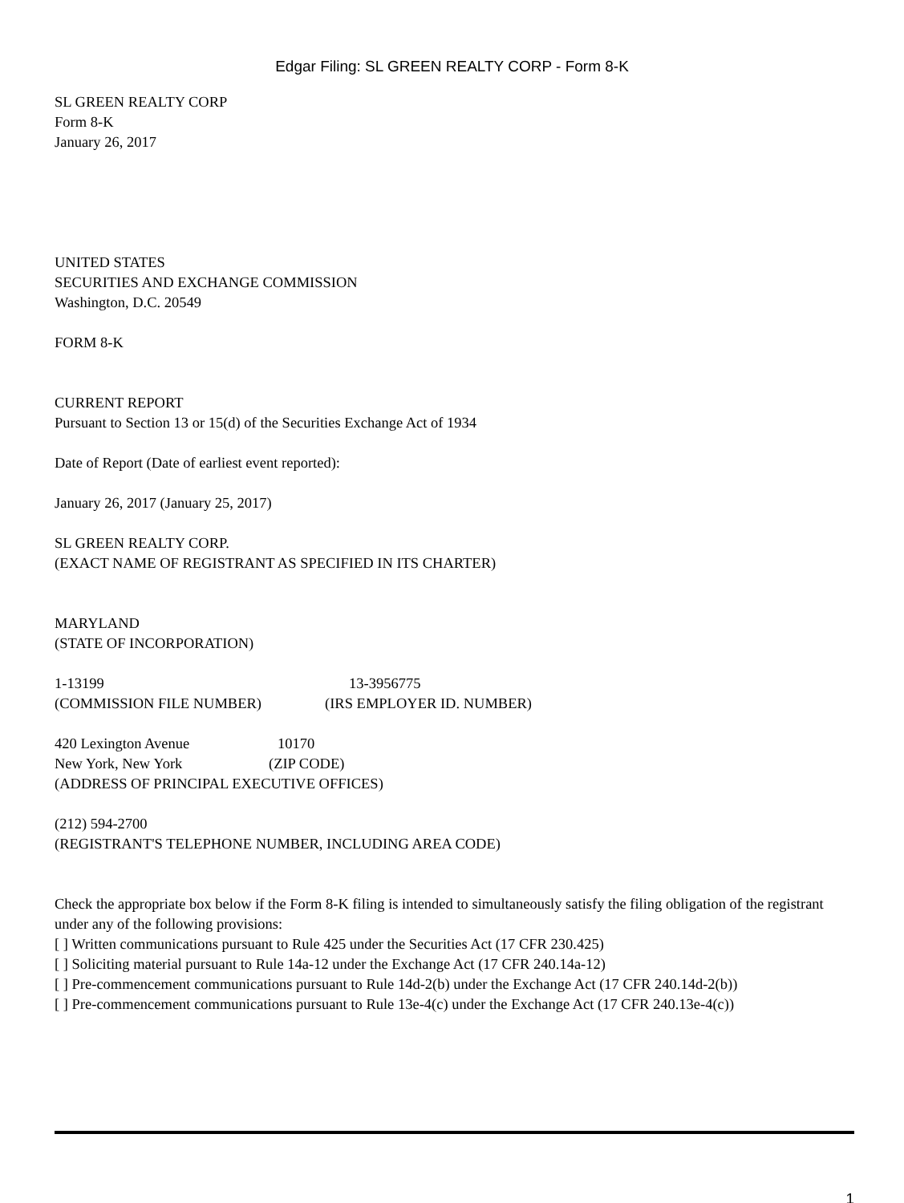Edgar Filing: SL GREEN REALTY CORP - Form 8-K
SL GREEN REALTY CORP
Form 8-K
January 26, 2017
UNITED STATES
SECURITIES AND EXCHANGE COMMISSION
Washington, D.C. 20549
FORM 8-K
CURRENT REPORT
Pursuant to Section 13 or 15(d) of the Securities Exchange Act of 1934
Date of Report (Date of earliest event reported):
January 26, 2017 (January 25, 2017)
SL GREEN REALTY CORP.
(EXACT NAME OF REGISTRANT AS SPECIFIED IN ITS CHARTER)
MARYLAND
(STATE OF INCORPORATION)
1-13199 13-3956775
(COMMISSION FILE NUMBER) (IRS EMPLOYER ID. NUMBER)
420 Lexington Avenue 10170
New York, New York (ZIP CODE)
(ADDRESS OF PRINCIPAL EXECUTIVE OFFICES)
(212) 594-2700
(REGISTRANT'S TELEPHONE NUMBER, INCLUDING AREA CODE)
Check the appropriate box below if the Form 8-K filing is intended to simultaneously satisfy the filing obligation of the registrant under any of the following provisions:
[ ] Written communications pursuant to Rule 425 under the Securities Act (17 CFR 230.425)
[ ] Soliciting material pursuant to Rule 14a-12 under the Exchange Act (17 CFR 240.14a-12)
[ ] Pre-commencement communications pursuant to Rule 14d-2(b) under the Exchange Act (17 CFR 240.14d-2(b))
[ ] Pre-commencement communications pursuant to Rule 13e-4(c) under the Exchange Act (17 CFR 240.13e-4(c))
1